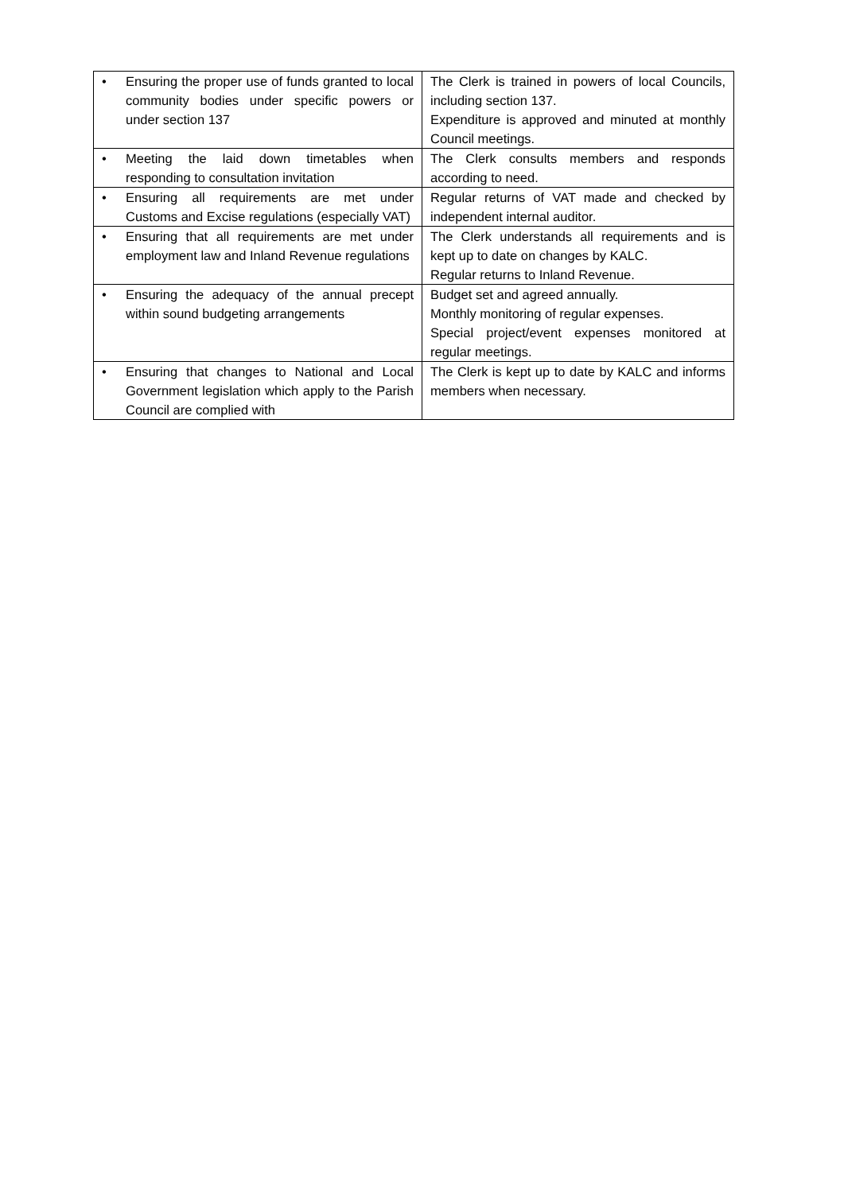| • | Ensuring the proper use of funds granted to local community bodies under specific powers or under section 137 | The Clerk is trained in powers of local Councils, including section 137. Expenditure is approved and minuted at monthly Council meetings. |
| • | Meeting the laid down timetables when responding to consultation invitation | The Clerk consults members and responds according to need. |
| • | Ensuring all requirements are met under Customs and Excise regulations (especially VAT) | Regular returns of VAT made and checked by independent internal auditor. |
| • | Ensuring that all requirements are met under employment law and Inland Revenue regulations | The Clerk understands all requirements and is kept up to date on changes by KALC. Regular returns to Inland Revenue. |
| • | Ensuring the adequacy of the annual precept within sound budgeting arrangements | Budget set and agreed annually. Monthly monitoring of regular expenses. Special project/event expenses monitored at regular meetings. |
| • | Ensuring that changes to National and Local Government legislation which apply to the Parish Council are complied with | The Clerk is kept up to date by KALC and informs members when necessary. |